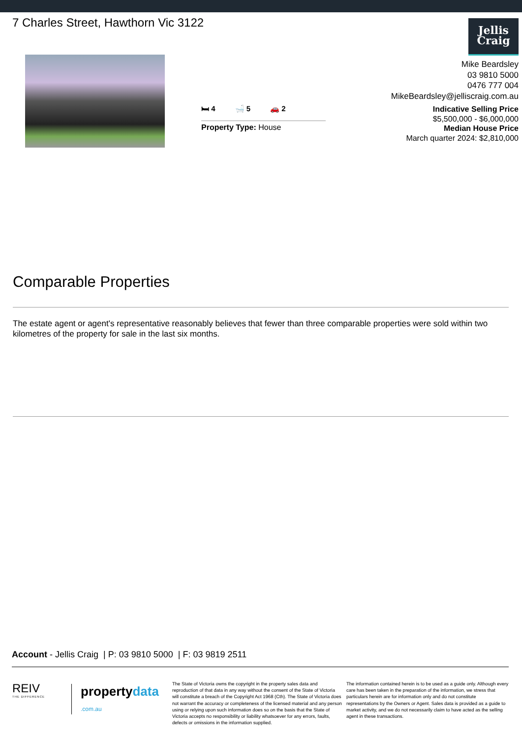7 Charles Street, Hawthorn Vic 3122
Jellis
Craig
🛏 4 🛁 5 🚗 2
Property Type: House
Mike Beardsley
03 9810 5000
0476 777 004
MikeBeardsley@jelliscraig.com.au
Indicative Selling Price
$5,500,000 - $6,000,000
Median House Price
March quarter 2024: $2,810,000
Comparable Properties
The estate agent or agent's representative reasonably believes that fewer than three comparable properties were sold within two kilometres of the property for sale in the last six months.
Account - Jellis Craig | P: 03 9810 5000 | F: 03 9819 2511
REIV
THE DIFFERENCE
propertydata
.com.au
The State of Victoria owns the copyright in the property sales data and reproduction of that data in any way without the consent of the State of Victoria will constitute a breach of the Copyright Act 1968 (Cth). The State of Victoria does not warrant the accuracy or completeness of the licensed material and any person using or relying upon such information does so on the basis that the State of Victoria accepts no responsibility or liability whatsoever for any errors, faults, defects or omissions in the information supplied.
The information contained herein is to be used as a guide only. Although every care has been taken in the preparation of the information, we stress that particulars herein are for information only and do not constitute representations by the Owners or Agent. Sales data is provided as a guide to market activity, and we do not necessarily claim to have acted as the selling agent in these transactions.